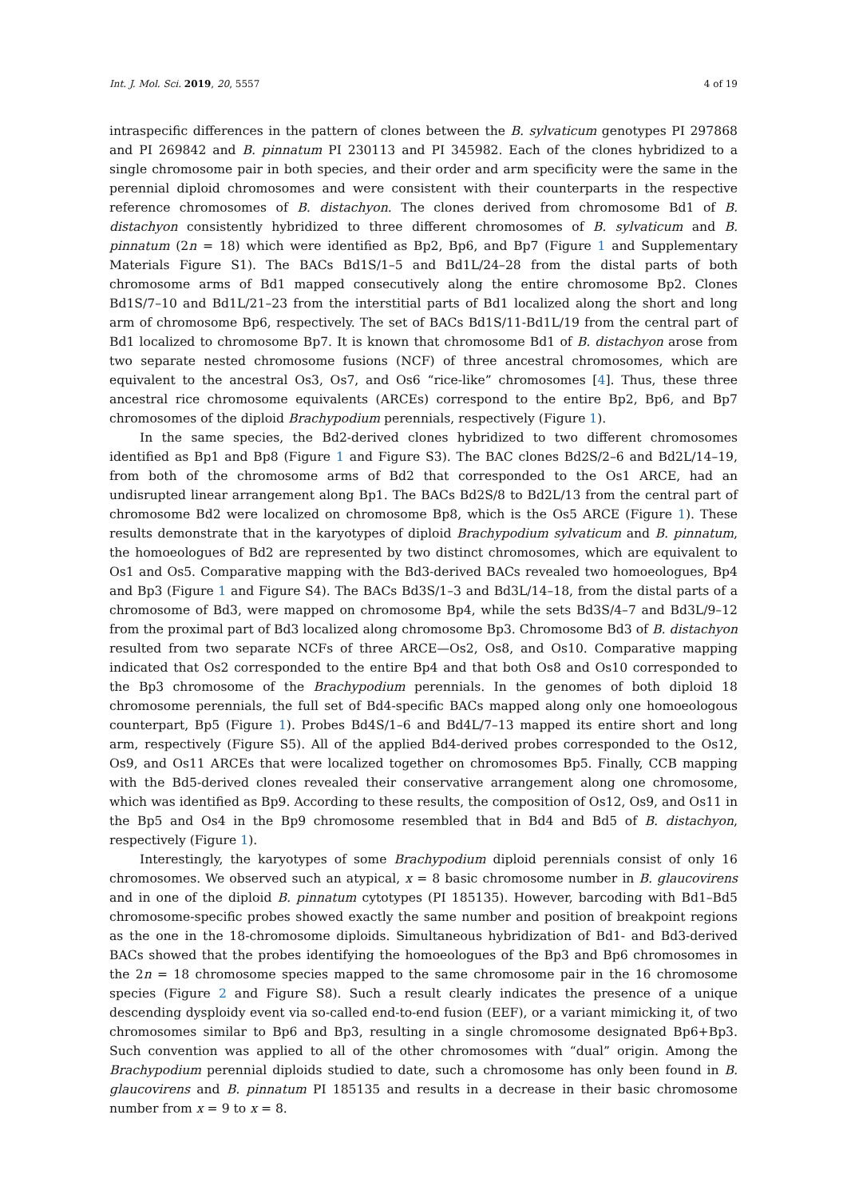Int. J. Mol. Sci. 2019, 20, 5557 4 of 19
intraspecific differences in the pattern of clones between the B. sylvaticum genotypes PI 297868 and PI 269842 and B. pinnatum PI 230113 and PI 345982. Each of the clones hybridized to a single chromosome pair in both species, and their order and arm specificity were the same in the perennial diploid chromosomes and were consistent with their counterparts in the respective reference chromosomes of B. distachyon. The clones derived from chromosome Bd1 of B. distachyon consistently hybridized to three different chromosomes of B. sylvaticum and B. pinnatum (2n = 18) which were identified as Bp2, Bp6, and Bp7 (Figure 1 and Supplementary Materials Figure S1). The BACs Bd1S/1–5 and Bd1L/24–28 from the distal parts of both chromosome arms of Bd1 mapped consecutively along the entire chromosome Bp2. Clones Bd1S/7–10 and Bd1L/21–23 from the interstitial parts of Bd1 localized along the short and long arm of chromosome Bp6, respectively. The set of BACs Bd1S/11-Bd1L/19 from the central part of Bd1 localized to chromosome Bp7. It is known that chromosome Bd1 of B. distachyon arose from two separate nested chromosome fusions (NCF) of three ancestral chromosomes, which are equivalent to the ancestral Os3, Os7, and Os6 “rice-like” chromosomes [4]. Thus, these three ancestral rice chromosome equivalents (ARCEs) correspond to the entire Bp2, Bp6, and Bp7 chromosomes of the diploid Brachypodium perennials, respectively (Figure 1).
In the same species, the Bd2-derived clones hybridized to two different chromosomes identified as Bp1 and Bp8 (Figure 1 and Figure S3). The BAC clones Bd2S/2–6 and Bd2L/14–19, from both of the chromosome arms of Bd2 that corresponded to the Os1 ARCE, had an undisrupted linear arrangement along Bp1. The BACs Bd2S/8 to Bd2L/13 from the central part of chromosome Bd2 were localized on chromosome Bp8, which is the Os5 ARCE (Figure 1). These results demonstrate that in the karyotypes of diploid Brachypodium sylvaticum and B. pinnatum, the homoeologues of Bd2 are represented by two distinct chromosomes, which are equivalent to Os1 and Os5. Comparative mapping with the Bd3-derived BACs revealed two homoeologues, Bp4 and Bp3 (Figure 1 and Figure S4). The BACs Bd3S/1–3 and Bd3L/14–18, from the distal parts of a chromosome of Bd3, were mapped on chromosome Bp4, while the sets Bd3S/4–7 and Bd3L/9–12 from the proximal part of Bd3 localized along chromosome Bp3. Chromosome Bd3 of B. distachyon resulted from two separate NCFs of three ARCE—Os2, Os8, and Os10. Comparative mapping indicated that Os2 corresponded to the entire Bp4 and that both Os8 and Os10 corresponded to the Bp3 chromosome of the Brachypodium perennials. In the genomes of both diploid 18 chromosome perennials, the full set of Bd4-specific BACs mapped along only one homoeologous counterpart, Bp5 (Figure 1). Probes Bd4S/1–6 and Bd4L/7–13 mapped its entire short and long arm, respectively (Figure S5). All of the applied Bd4-derived probes corresponded to the Os12, Os9, and Os11 ARCEs that were localized together on chromosomes Bp5. Finally, CCB mapping with the Bd5-derived clones revealed their conservative arrangement along one chromosome, which was identified as Bp9. According to these results, the composition of Os12, Os9, and Os11 in the Bp5 and Os4 in the Bp9 chromosome resembled that in Bd4 and Bd5 of B. distachyon, respectively (Figure 1).
Interestingly, the karyotypes of some Brachypodium diploid perennials consist of only 16 chromosomes. We observed such an atypical, x = 8 basic chromosome number in B. glaucovirens and in one of the diploid B. pinnatum cytotypes (PI 185135). However, barcoding with Bd1–Bd5 chromosome-specific probes showed exactly the same number and position of breakpoint regions as the one in the 18-chromosome diploids. Simultaneous hybridization of Bd1- and Bd3-derived BACs showed that the probes identifying the homoeologues of the Bp3 and Bp6 chromosomes in the 2n = 18 chromosome species mapped to the same chromosome pair in the 16 chromosome species (Figure 2 and Figure S8). Such a result clearly indicates the presence of a unique descending dysploidy event via so-called end-to-end fusion (EEF), or a variant mimicking it, of two chromosomes similar to Bp6 and Bp3, resulting in a single chromosome designated Bp6+Bp3. Such convention was applied to all of the other chromosomes with “dual” origin. Among the Brachypodium perennial diploids studied to date, such a chromosome has only been found in B. glaucovirens and B. pinnatum PI 185135 and results in a decrease in their basic chromosome number from x = 9 to x = 8.